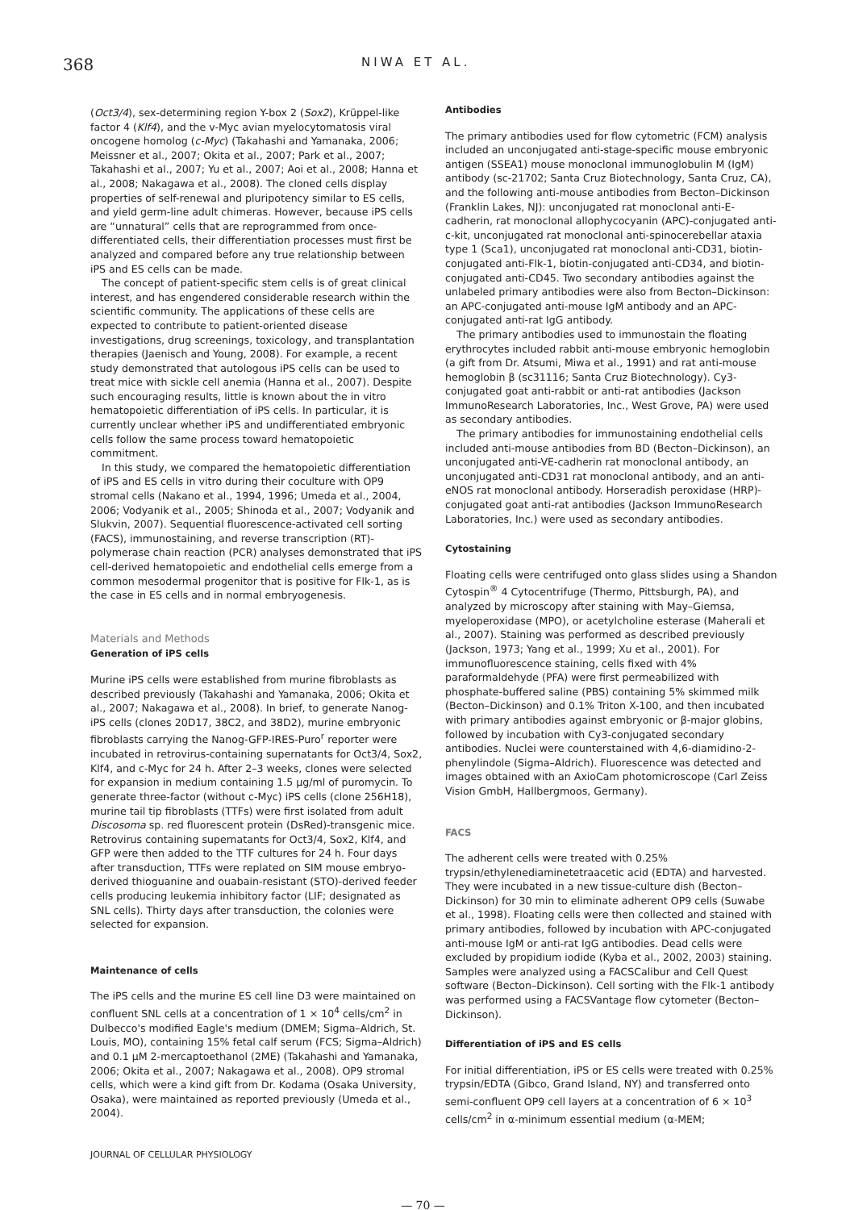368
NIWA ET AL.
(Oct3/4), sex-determining region Y-box 2 (Sox2), Krüppel-like factor 4 (Klf4), and the v-Myc avian myelocytomatosis viral oncogene homolog (c-Myc) (Takahashi and Yamanaka, 2006; Meissner et al., 2007; Okita et al., 2007; Park et al., 2007; Takahashi et al., 2007; Yu et al., 2007; Aoi et al., 2008; Hanna et al., 2008; Nakagawa et al., 2008). The cloned cells display properties of self-renewal and pluripotency similar to ES cells, and yield germ-line adult chimeras. However, because iPS cells are “unnatural” cells that are reprogrammed from once-differentiated cells, their differentiation processes must first be analyzed and compared before any true relationship between iPS and ES cells can be made.
The concept of patient-specific stem cells is of great clinical interest, and has engendered considerable research within the scientific community. The applications of these cells are expected to contribute to patient-oriented disease investigations, drug screenings, toxicology, and transplantation therapies (Jaenisch and Young, 2008). For example, a recent study demonstrated that autologous iPS cells can be used to treat mice with sickle cell anemia (Hanna et al., 2007). Despite such encouraging results, little is known about the in vitro hematopoietic differentiation of iPS cells. In particular, it is currently unclear whether iPS and undifferentiated embryonic cells follow the same process toward hematopoietic commitment.
In this study, we compared the hematopoietic differentiation of iPS and ES cells in vitro during their coculture with OP9 stromal cells (Nakano et al., 1994, 1996; Umeda et al., 2004, 2006; Vodyanik et al., 2005; Shinoda et al., 2007; Vodyanik and Slukvin, 2007). Sequential fluorescence-activated cell sorting (FACS), immunostaining, and reverse transcription (RT)-polymerase chain reaction (PCR) analyses demonstrated that iPS cell-derived hematopoietic and endothelial cells emerge from a common mesodermal progenitor that is positive for Flk-1, as is the case in ES cells and in normal embryogenesis.
Materials and Methods
Generation of iPS cells
Murine iPS cells were established from murine fibroblasts as described previously (Takahashi and Yamanaka, 2006; Okita et al., 2007; Nakagawa et al., 2008). In brief, to generate Nanog-iPS cells (clones 20D17, 38C2, and 38D2), murine embryonic fibroblasts carrying the Nanog-GFP-IRES-Puro<sup>r</sup> reporter were incubated in retrovirus-containing supernatants for Oct3/4, Sox2, Klf4, and c-Myc for 24 h. After 2–3 weeks, clones were selected for expansion in medium containing 1.5 μg/ml of puromycin. To generate three-factor (without c-Myc) iPS cells (clone 256H18), murine tail tip fibroblasts (TTFs) were first isolated from adult Discosoma sp. red fluorescent protein (DsRed)-transgenic mice. Retrovirus containing supernatants for Oct3/4, Sox2, Klf4, and GFP were then added to the TTF cultures for 24 h. Four days after transduction, TTFs were replated on SIM mouse embryo-derived thioguanine and ouabain-resistant (STO)-derived feeder cells producing leukemia inhibitory factor (LIF; designated as SNL cells). Thirty days after transduction, the colonies were selected for expansion.
Maintenance of cells
The iPS cells and the murine ES cell line D3 were maintained on confluent SNL cells at a concentration of 1 × 10<sup>4</sup> cells/cm<sup>2</sup> in Dulbecco's modified Eagle's medium (DMEM; Sigma–Aldrich, St. Louis, MO), containing 15% fetal calf serum (FCS; Sigma–Aldrich) and 0.1 μM 2-mercaptoethanol (2ME) (Takahashi and Yamanaka, 2006; Okita et al., 2007; Nakagawa et al., 2008). OP9 stromal cells, which were a kind gift from Dr. Kodama (Osaka University, Osaka), were maintained as reported previously (Umeda et al., 2004).
Antibodies
The primary antibodies used for flow cytometric (FCM) analysis included an unconjugated anti-stage-specific mouse embryonic antigen (SSEA1) mouse monoclonal immunoglobulin M (IgM) antibody (sc-21702; Santa Cruz Biotechnology, Santa Cruz, CA), and the following anti-mouse antibodies from Becton–Dickinson (Franklin Lakes, NJ): unconjugated rat monoclonal anti-E-cadherin, rat monoclonal allophycocyanin (APC)-conjugated anti-c-kit, unconjugated rat monoclonal anti-spinocerebellar ataxia type 1 (Sca1), unconjugated rat monoclonal anti-CD31, biotin-conjugated anti-Flk-1, biotin-conjugated anti-CD34, and biotin-conjugated anti-CD45. Two secondary antibodies against the unlabeled primary antibodies were also from Becton–Dickinson: an APC-conjugated anti-mouse IgM antibody and an APC-conjugated anti-rat IgG antibody.
The primary antibodies used to immunostain the floating erythrocytes included rabbit anti-mouse embryonic hemoglobin (a gift from Dr. Atsumi, Miwa et al., 1991) and rat anti-mouse hemoglobin β (sc31116; Santa Cruz Biotechnology). Cy3-conjugated goat anti-rabbit or anti-rat antibodies (Jackson ImmunoResearch Laboratories, Inc., West Grove, PA) were used as secondary antibodies.
The primary antibodies for immunostaining endothelial cells included anti-mouse antibodies from BD (Becton–Dickinson), an unconjugated anti-VE-cadherin rat monoclonal antibody, an unconjugated anti-CD31 rat monoclonal antibody, and an anti-eNOS rat monoclonal antibody. Horseradish peroxidase (HRP)-conjugated goat anti-rat antibodies (Jackson ImmunoResearch Laboratories, Inc.) were used as secondary antibodies.
Cytostaining
Floating cells were centrifuged onto glass slides using a Shandon Cytospin<sup>®</sup> 4 Cytocentrifuge (Thermo, Pittsburgh, PA), and analyzed by microscopy after staining with May–Giemsa, myeloperoxidase (MPO), or acetylcholine esterase (Maherali et al., 2007). Staining was performed as described previously (Jackson, 1973; Yang et al., 1999; Xu et al., 2001). For immunofluorescence staining, cells fixed with 4% paraformaldehyde (PFA) were first permeabilized with phosphate-buffered saline (PBS) containing 5% skimmed milk (Becton–Dickinson) and 0.1% Triton X-100, and then incubated with primary antibodies against embryonic or β-major globins, followed by incubation with Cy3-conjugated secondary antibodies. Nuclei were counterstained with 4,6-diamidino-2-phenylindole (Sigma–Aldrich). Fluorescence was detected and images obtained with an AxioCam photomicroscope (Carl Zeiss Vision GmbH, Hallbergmoos, Germany).
FACS
The adherent cells were treated with 0.25% trypsin/ethylenediaminetetraacetic acid (EDTA) and harvested. They were incubated in a new tissue-culture dish (Becton–Dickinson) for 30 min to eliminate adherent OP9 cells (Suwabe et al., 1998). Floating cells were then collected and stained with primary antibodies, followed by incubation with APC-conjugated anti-mouse IgM or anti-rat IgG antibodies. Dead cells were excluded by propidium iodide (Kyba et al., 2002, 2003) staining. Samples were analyzed using a FACSCalibur and Cell Quest software (Becton–Dickinson). Cell sorting with the Flk-1 antibody was performed using a FACSVantage flow cytometer (Becton–Dickinson).
Differentiation of iPS and ES cells
For initial differentiation, iPS or ES cells were treated with 0.25% trypsin/EDTA (Gibco, Grand Island, NY) and transferred onto semi-confluent OP9 cell layers at a concentration of 6 × 10<sup>3</sup> cells/cm<sup>2</sup> in α-minimum essential medium (α-MEM;
JOURNAL OF CELLULAR PHYSIOLOGY
— 70 —